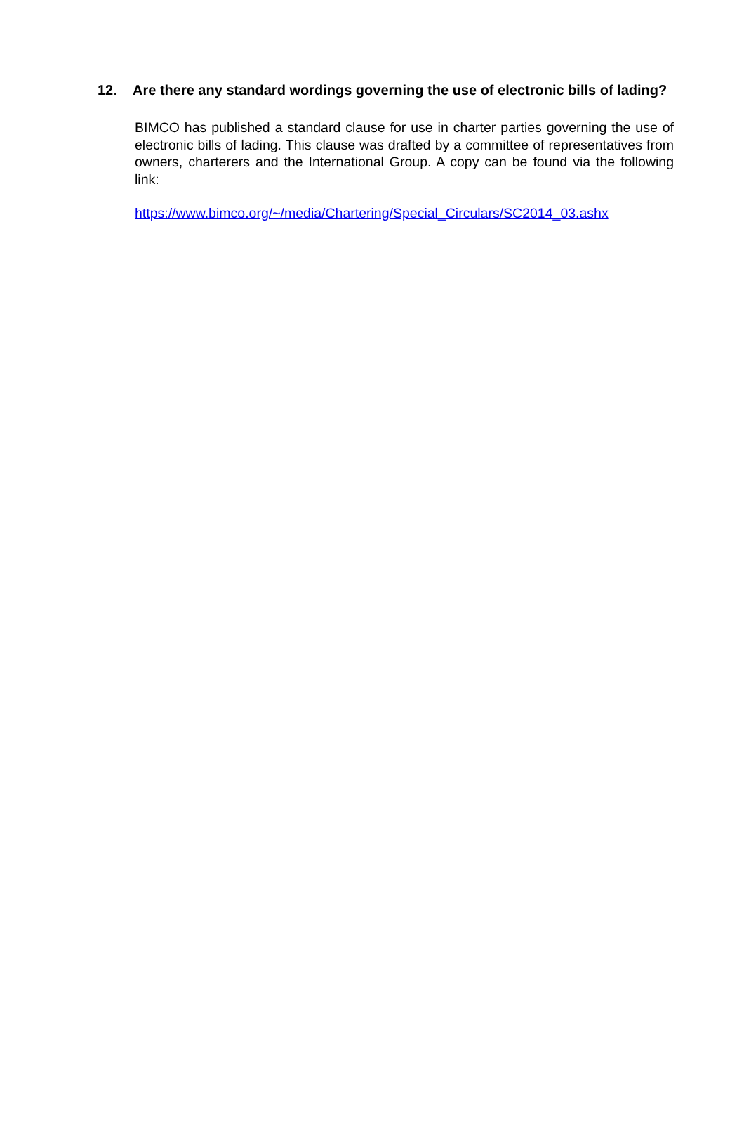12. Are there any standard wordings governing the use of electronic bills of lading?
BIMCO has published a standard clause for use in charter parties governing the use of electronic bills of lading. This clause was drafted by a committee of representatives from owners, charterers and the International Group. A copy can be found via the following link:
https://www.bimco.org/~/media/Chartering/Special_Circulars/SC2014_03.ashx